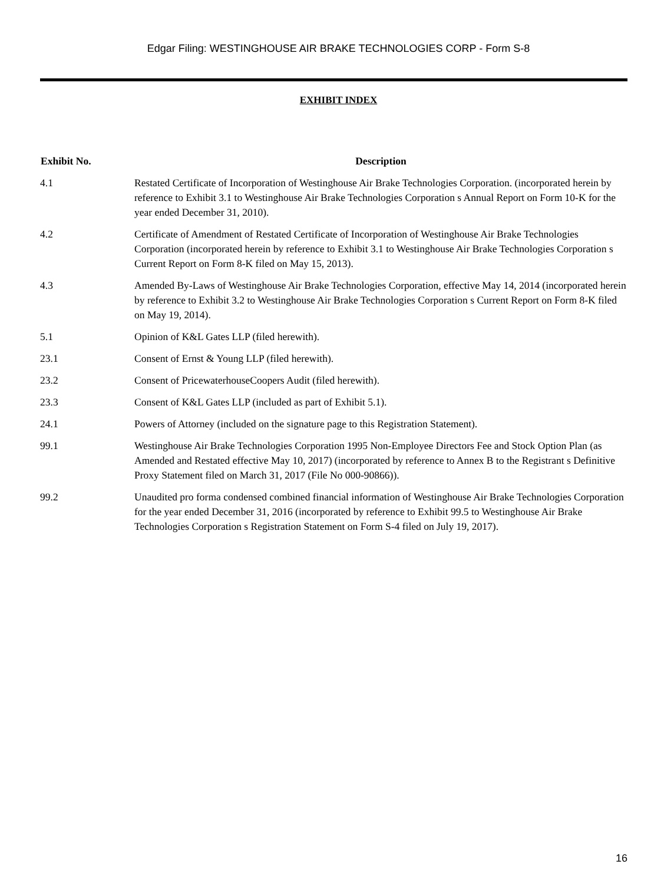Edgar Filing: WESTINGHOUSE AIR BRAKE TECHNOLOGIES CORP - Form S-8
EXHIBIT INDEX
| Exhibit No. | Description |
| --- | --- |
| 4.1 | Restated Certificate of Incorporation of Westinghouse Air Brake Technologies Corporation. (incorporated herein by reference to Exhibit 3.1 to Westinghouse Air Brake Technologies Corporation s Annual Report on Form 10-K for the year ended December 31, 2010). |
| 4.2 | Certificate of Amendment of Restated Certificate of Incorporation of Westinghouse Air Brake Technologies Corporation (incorporated herein by reference to Exhibit 3.1 to Westinghouse Air Brake Technologies Corporation s Current Report on Form 8-K filed on May 15, 2013). |
| 4.3 | Amended By-Laws of Westinghouse Air Brake Technologies Corporation, effective May 14, 2014 (incorporated herein by reference to Exhibit 3.2 to Westinghouse Air Brake Technologies Corporation s Current Report on Form 8-K filed on May 19, 2014). |
| 5.1 | Opinion of K&L Gates LLP (filed herewith). |
| 23.1 | Consent of Ernst & Young LLP (filed herewith). |
| 23.2 | Consent of PricewaterhouseCoopers Audit (filed herewith). |
| 23.3 | Consent of K&L Gates LLP (included as part of Exhibit 5.1). |
| 24.1 | Powers of Attorney (included on the signature page to this Registration Statement). |
| 99.1 | Westinghouse Air Brake Technologies Corporation 1995 Non-Employee Directors Fee and Stock Option Plan (as Amended and Restated effective May 10, 2017) (incorporated by reference to Annex B to the Registrant s Definitive Proxy Statement filed on March 31, 2017 (File No 000-90866)). |
| 99.2 | Unaudited pro forma condensed combined financial information of Westinghouse Air Brake Technologies Corporation for the year ended December 31, 2016 (incorporated by reference to Exhibit 99.5 to Westinghouse Air Brake Technologies Corporation s Registration Statement on Form S-4 filed on July 19, 2017). |
16